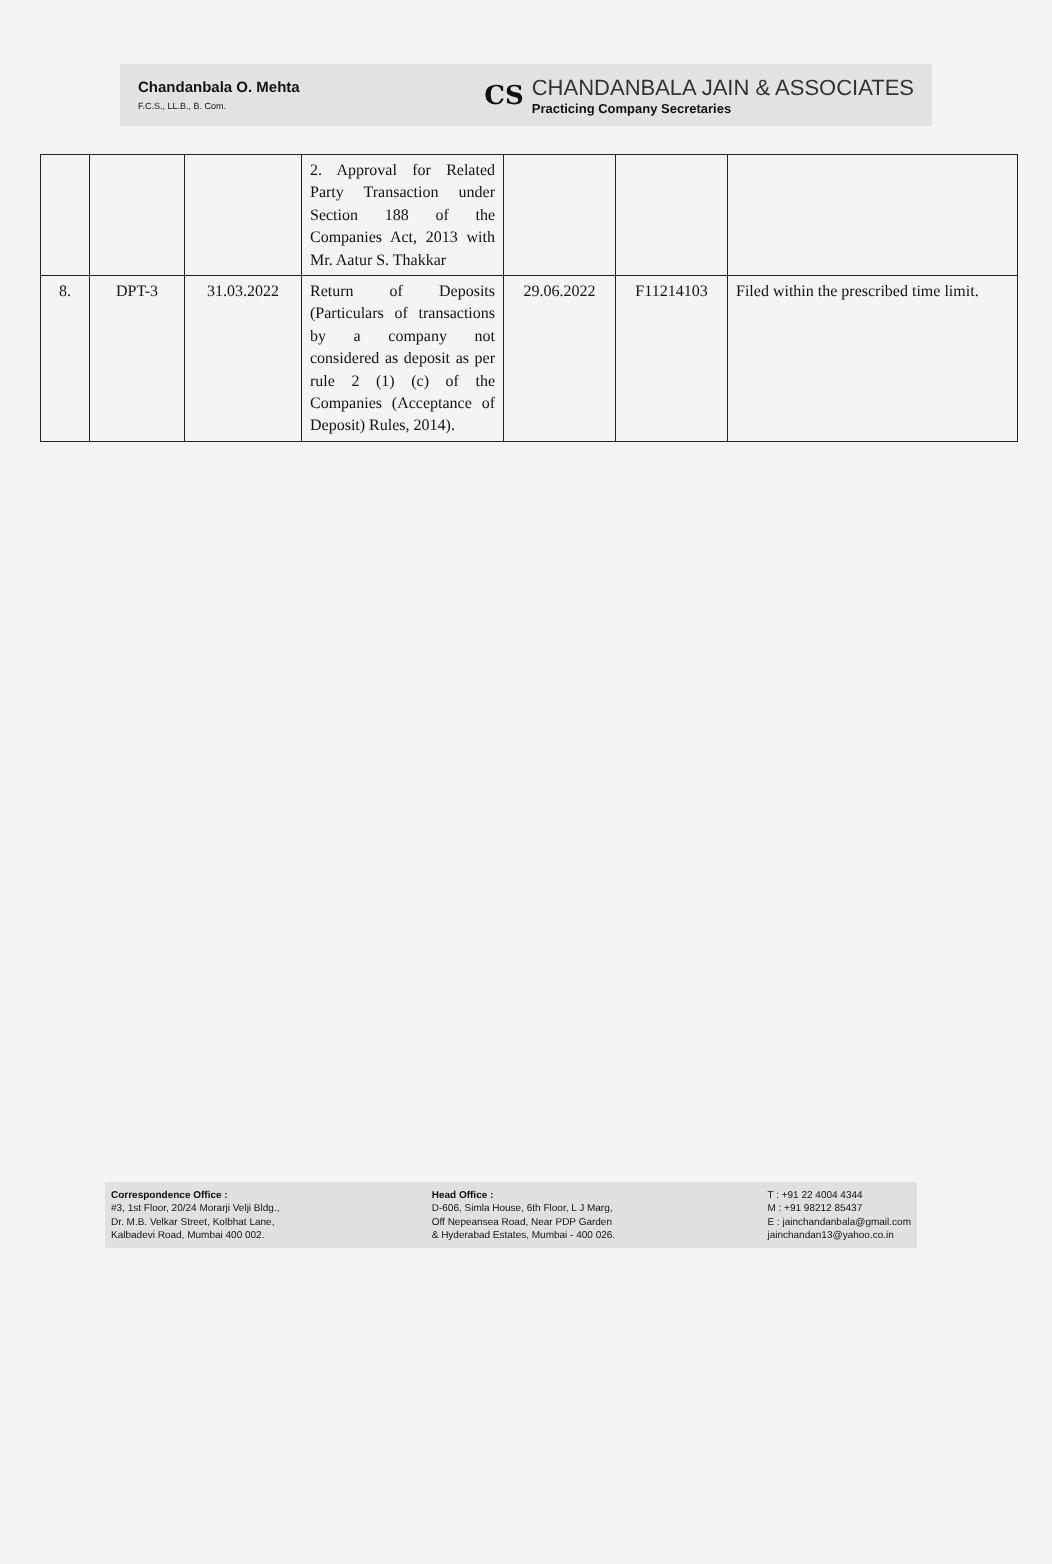Chandanbala O. Mehta
F.C.S., LL.B., B. Com.
CS
CHANDANBALA JAIN & ASSOCIATES
Practicing Company Secretaries
| | | | 2. Approval for Related Party Transaction under Section 188 of the Companies Act, 2013 with Mr. Aatur S. Thakkar | | | |
| 8. | DPT-3 | 31.03.2022 | Return of Deposits (Particulars of transactions by a company not considered as deposit as per rule 2 (1) (c) of the Companies (Acceptance of Deposit) Rules, 2014). | 29.06.2022 | F11214103 | Filed within the prescribed time limit. |
Correspondence Office :
#3, 1st Floor, 20/24 Morarji Velji Bldg.,
Dr. M.B. Velkar Street, Kolbhat Lane,
Kalbadevi Road, Mumbai 400 002.
Head Office :
D-606, Simla House, 6th Floor, L J Marg,
Off Nepeansea Road, Near PDP Garden
& Hyderabad Estates, Mumbai - 400 026.
T : +91 22 4004 4344
M : +91 98212 85437
E : jainchandanbala@gmail.com
jainchandan13@yahoo.co.in